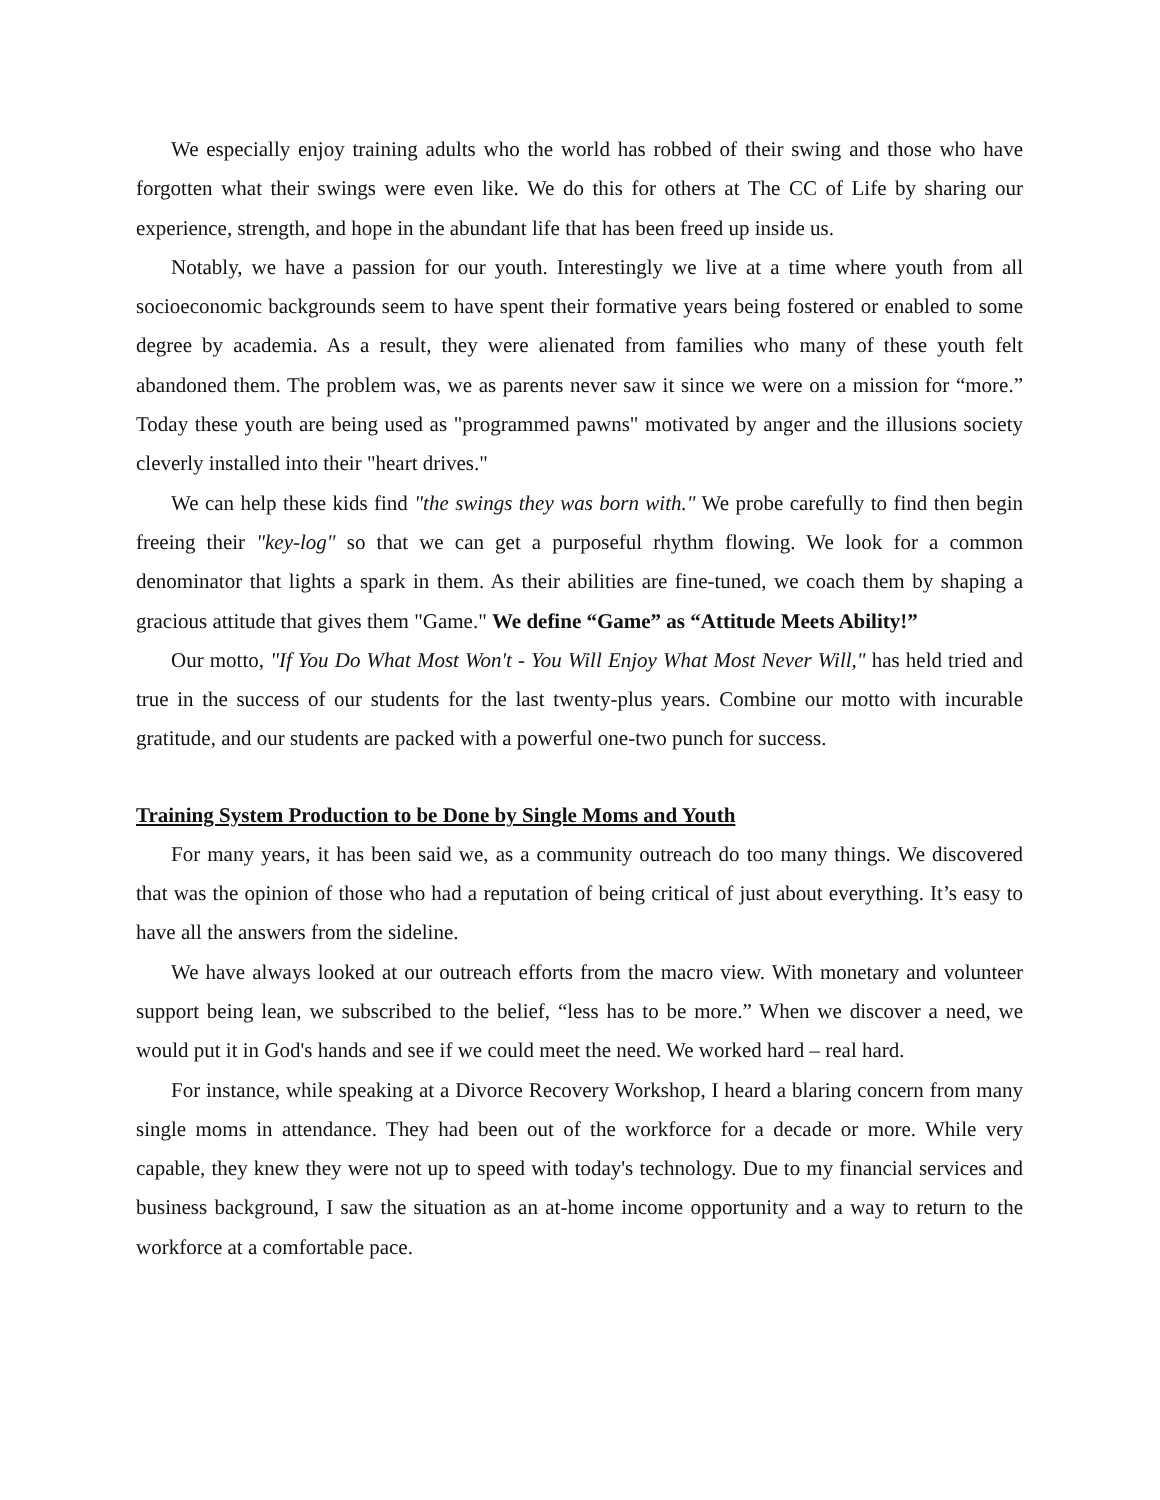We especially enjoy training adults who the world has robbed of their swing and those who have forgotten what their swings were even like. We do this for others at The CC of Life by sharing our experience, strength, and hope in the abundant life that has been freed up inside us.
Notably, we have a passion for our youth. Interestingly we live at a time where youth from all socioeconomic backgrounds seem to have spent their formative years being fostered or enabled to some degree by academia. As a result, they were alienated from families who many of these youth felt abandoned them. The problem was, we as parents never saw it since we were on a mission for “more.” Today these youth are being used as "programmed pawns" motivated by anger and the illusions society cleverly installed into their "heart drives."
We can help these kids find "the swings they was born with." We probe carefully to find then begin freeing their "key-log" so that we can get a purposeful rhythm flowing. We look for a common denominator that lights a spark in them. As their abilities are fine-tuned, we coach them by shaping a gracious attitude that gives them "Game." We define “Game” as “Attitude Meets Ability!”
Our motto, "If You Do What Most Won't - You Will Enjoy What Most Never Will," has held tried and true in the success of our students for the last twenty-plus years. Combine our motto with incurable gratitude, and our students are packed with a powerful one-two punch for success.
Training System Production to be Done by Single Moms and Youth
For many years, it has been said we, as a community outreach do too many things. We discovered that was the opinion of those who had a reputation of being critical of just about everything. It’s easy to have all the answers from the sideline.
We have always looked at our outreach efforts from the macro view. With monetary and volunteer support being lean, we subscribed to the belief, “less has to be more.” When we discover a need, we would put it in God's hands and see if we could meet the need. We worked hard – real hard.
For instance, while speaking at a Divorce Recovery Workshop, I heard a blaring concern from many single moms in attendance. They had been out of the workforce for a decade or more. While very capable, they knew they were not up to speed with today's technology. Due to my financial services and business background, I saw the situation as an at-home income opportunity and a way to return to the workforce at a comfortable pace.